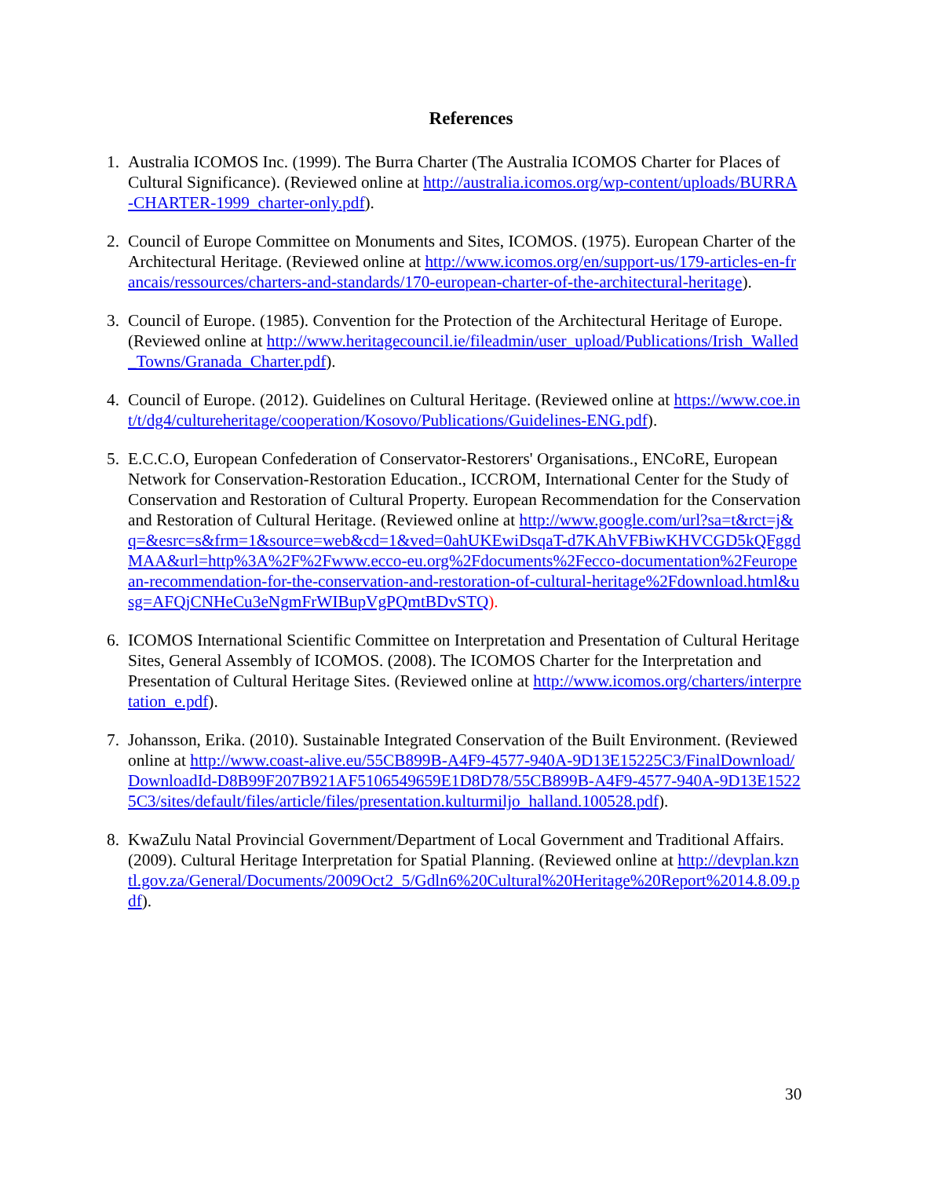References
1. Australia ICOMOS Inc. (1999). The Burra Charter (The Australia ICOMOS Charter for Places of Cultural Significance). (Reviewed online at http://australia.icomos.org/wp-content/uploads/BURRA-CHARTER-1999_charter-only.pdf).
2. Council of Europe Committee on Monuments and Sites, ICOMOS. (1975). European Charter of the Architectural Heritage. (Reviewed online at http://www.icomos.org/en/support-us/179-articles-en-francais/ressources/charters-and-standards/170-european-charter-of-the-architectural-heritage).
3. Council of Europe. (1985). Convention for the Protection of the Architectural Heritage of Europe. (Reviewed online at http://www.heritagecouncil.ie/fileadmin/user_upload/Publications/Irish_Walled_Towns/Granada_Charter.pdf).
4. Council of Europe. (2012). Guidelines on Cultural Heritage. (Reviewed online at https://www.coe.int/t/dg4/cultureheritage/cooperation/Kosovo/Publications/Guidelines-ENG.pdf).
5. E.C.C.O, European Confederation of Conservator-Restorers' Organisations., ENCoRE, European Network for Conservation-Restoration Education., ICCROM, International Center for the Study of Conservation and Restoration of Cultural Property. European Recommendation for the Conservation and Restoration of Cultural Heritage. (Reviewed online at http://www.google.com/url?sa=t&rct=j&q=&esrc=s&frm=1&source=web&cd=1&ved=0ahUKEwiDsqaT-d7KAhVFBiwKHVCGD5kQFggdMAA&url=http%3A%2F%2Fwww.ecco-eu.org%2Fdocuments%2Fecco-documentation%2Feuropean-recommendation-for-the-conservation-and-restoration-of-cultural-heritage%2Fdownload.html&usg=AFQjCNHeCu3eNgmFrWIBupVgPQmtBDvSTQ).
6. ICOMOS International Scientific Committee on Interpretation and Presentation of Cultural Heritage Sites, General Assembly of ICOMOS. (2008). The ICOMOS Charter for the Interpretation and Presentation of Cultural Heritage Sites. (Reviewed online at http://www.icomos.org/charters/interpretation_e.pdf).
7. Johansson, Erika. (2010). Sustainable Integrated Conservation of the Built Environment. (Reviewed online at http://www.coast-alive.eu/55CB899B-A4F9-4577-940A-9D13E15225C3/FinalDownload/DownloadId-D8B99F207B921AF5106549659E1D8D78/55CB899B-A4F9-4577-940A-9D13E15225C3/sites/default/files/article/files/presentation.kulturmiljo_halland.100528.pdf).
8. KwaZulu Natal Provincial Government/Department of Local Government and Traditional Affairs. (2009). Cultural Heritage Interpretation for Spatial Planning. (Reviewed online at http://devplan.kzntl.gov.za/General/Documents/2009Oct2_5/Gdln6%20Cultural%20Heritage%20Report%2014.8.09.pdf).
30